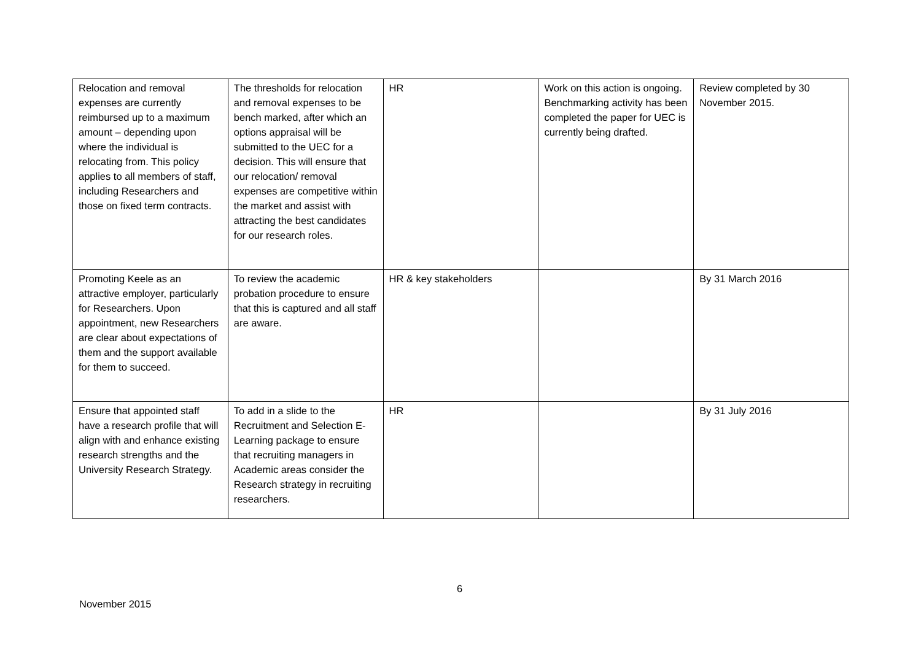| Relocation and removal expenses are currently reimbursed up to a maximum amount – depending upon where the individual is relocating from. This policy applies to all members of staff, including Researchers and those on fixed term contracts. | The thresholds for relocation and removal expenses to be bench marked, after which an options appraisal will be submitted to the UEC for a decision. This will ensure that our relocation/ removal expenses are competitive within the market and assist with attracting the best candidates for our research roles. | HR | Work on this action is ongoing. Benchmarking activity has been completed the paper for UEC is currently being drafted. | Review completed by 30 November 2015. |
| Promoting Keele as an attractive employer, particularly for Researchers. Upon appointment, new Researchers are clear about expectations of them and the support available for them to succeed. | To review the academic probation procedure to ensure that this is captured and all staff are aware. | HR & key stakeholders | | By 31 March 2016 |
| Ensure that appointed staff have a research profile that will align with and enhance existing research strengths and the University Research Strategy. | To add in a slide to the Recruitment and Selection E-Learning package to ensure that recruiting managers in Academic areas consider the Research strategy in recruiting researchers. | HR | | By 31 July 2016 |
6
November 2015